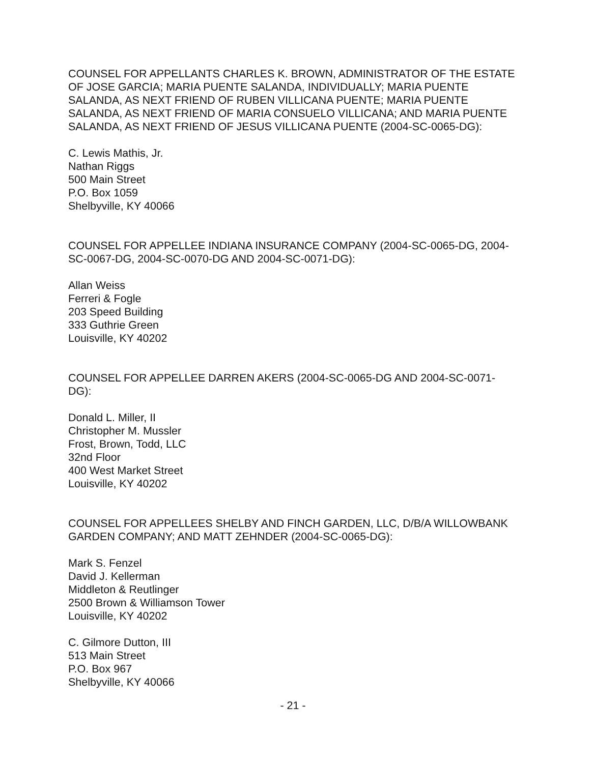COUNSEL FOR APPELLANTS CHARLES K. BROWN, ADMINISTRATOR OF THE ESTATE OF JOSE GARCIA; MARIA PUENTE SALANDA, INDIVIDUALLY; MARIA PUENTE SALANDA, AS NEXT FRIEND OF RUBEN VILLICANA PUENTE; MARIA PUENTE SALANDA, AS NEXT FRIEND OF MARIA CONSUELO VILLICANA; AND MARIA PUENTE SALANDA, AS NEXT FRIEND OF JESUS VILLICANA PUENTE (2004-SC-0065-DG):
C. Lewis Mathis, Jr.
Nathan Riggs
500 Main Street
P.O. Box 1059
Shelbyville, KY 40066
COUNSEL FOR APPELLEE INDIANA INSURANCE COMPANY (2004-SC-0065-DG, 2004-SC-0067-DG, 2004-SC-0070-DG AND 2004-SC-0071-DG):
Allan Weiss
Ferreri & Fogle
203 Speed Building
333 Guthrie Green
Louisville, KY 40202
COUNSEL FOR APPELLEE DARREN AKERS (2004-SC-0065-DG AND 2004-SC-0071-DG):
Donald L. Miller, II
Christopher M. Mussler
Frost, Brown, Todd, LLC
32nd Floor
400 West Market Street
Louisville, KY 40202
COUNSEL FOR APPELLEES SHELBY AND FINCH GARDEN, LLC, D/B/A WILLOWBANK GARDEN COMPANY; AND MATT ZEHNDER (2004-SC-0065-DG):
Mark S. Fenzel
David J. Kellerman
Middleton & Reutlinger
2500 Brown & Williamson Tower
Louisville, KY 40202
C. Gilmore Dutton, III
513 Main Street
P.O. Box 967
Shelbyville, KY 40066
- 21 -